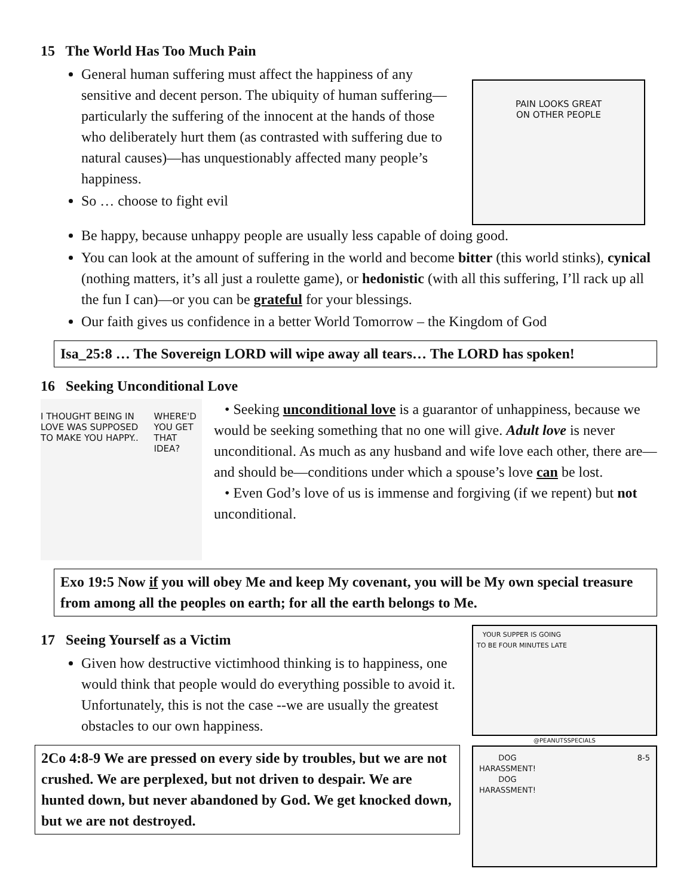15 The World Has Too Much Pain
General human suffering must affect the happiness of any sensitive and decent person. The ubiquity of human suffering—particularly the suffering of the innocent at the hands of those who deliberately hurt them (as contrasted with suffering due to natural causes)—has unquestionably affected many people’s happiness.
So … choose to fight evil
PAIN LOOKS GREAT
ON OTHER PEOPLE
Be happy, because unhappy people are usually less capable of doing good.
You can look at the amount of suffering in the world and become bitter (this world stinks), cynical (nothing matters, it’s all just a roulette game), or hedonistic (with all this suffering, I’ll rack up all the fun I can)—or you can be grateful for your blessings.
Our faith gives us confidence in a better World Tomorrow – the Kingdom of God
Isa_25:8 … The Sovereign LORD will wipe away all tears… The LORD has spoken!
16 Seeking Unconditional Love
I THOUGHT BEING IN LOVE WAS SUPPOSED TO MAKE YOU HAPPY..
WHERE'D YOU GET THAT IDEA?
• Seeking unconditional love is a guarantor of unhappiness, because we would be seeking something that no one will give. Adult love is never unconditional. As much as any husband and wife love each other, there are—and should be—conditions under which a spouse’s love can be lost.
• Even God’s love of us is immense and forgiving (if we repent) but not unconditional.
Exo 19:5 Now if you will obey Me and keep My covenant, you will be My own special treasure from among all the peoples on earth; for all the earth belongs to Me.
17 Seeing Yourself as a Victim
Given how destructive victimhood thinking is to happiness, one would think that people would do everything possible to avoid it. Unfortunately, this is not the case --we are usually the greatest obstacles to our own happiness.
2Co 4:8-9 We are pressed on every side by troubles, but we are not crushed. We are perplexed, but not driven to despair. We are hunted down, but never abandoned by God. We get knocked down, but we are not destroyed.
YOUR SUPPER IS GOING
TO BE FOUR MINUTES LATE
@PEANUTSSPECIALS
DOG
HARASSMENT!
DOG
HARASSMENT!
8-5